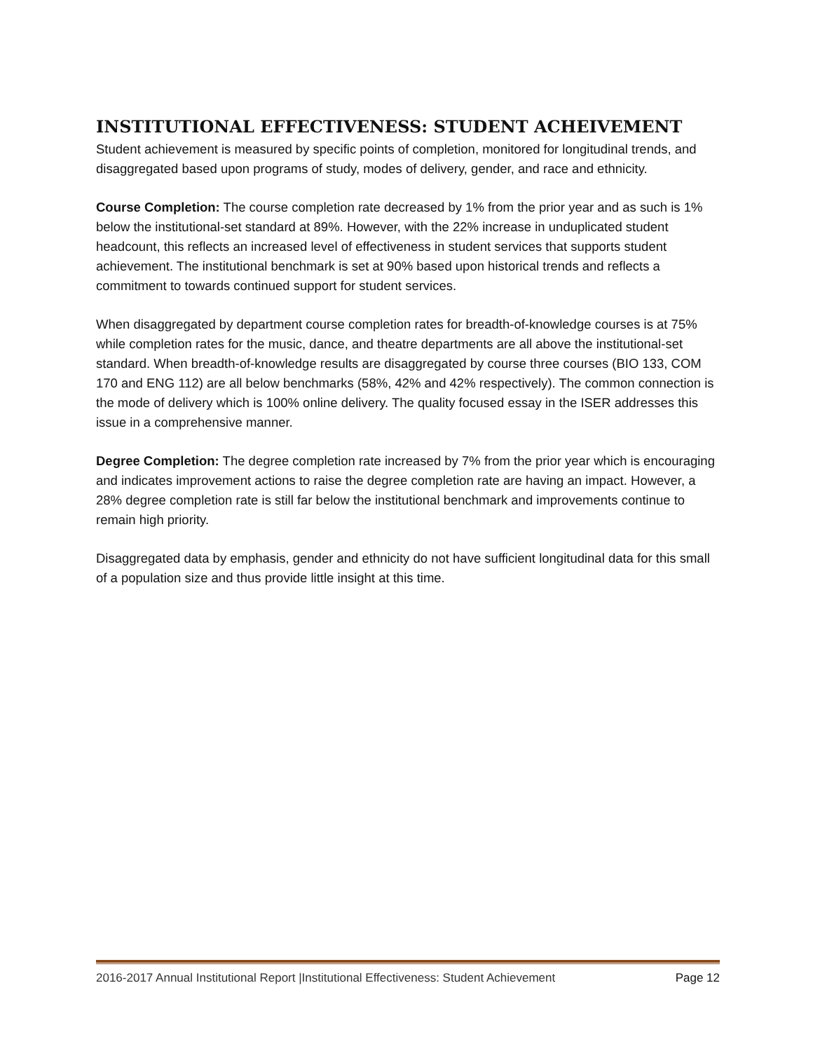INSTITUTIONAL EFFECTIVENESS: STUDENT ACHEIVEMENT
Student achievement is measured by specific points of completion, monitored for longitudinal trends, and disaggregated based upon programs of study, modes of delivery, gender, and race and ethnicity.
Course Completion: The course completion rate decreased by 1% from the prior year and as such is 1% below the institutional-set standard at 89%. However, with the 22% increase in unduplicated student headcount, this reflects an increased level of effectiveness in student services that supports student achievement. The institutional benchmark is set at 90% based upon historical trends and reflects a commitment to towards continued support for student services.
When disaggregated by department course completion rates for breadth-of-knowledge courses is at 75% while completion rates for the music, dance, and theatre departments are all above the institutional-set standard. When breadth-of-knowledge results are disaggregated by course three courses (BIO 133, COM 170 and ENG 112) are all below benchmarks (58%, 42% and 42% respectively). The common connection is the mode of delivery which is 100% online delivery. The quality focused essay in the ISER addresses this issue in a comprehensive manner.
Degree Completion: The degree completion rate increased by 7% from the prior year which is encouraging and indicates improvement actions to raise the degree completion rate are having an impact. However, a 28% degree completion rate is still far below the institutional benchmark and improvements continue to remain high priority.
Disaggregated data by emphasis, gender and ethnicity do not have sufficient longitudinal data for this small of a population size and thus provide little insight at this time.
2016-2017 Annual Institutional Report |Institutional Effectiveness: Student Achievement Page 12